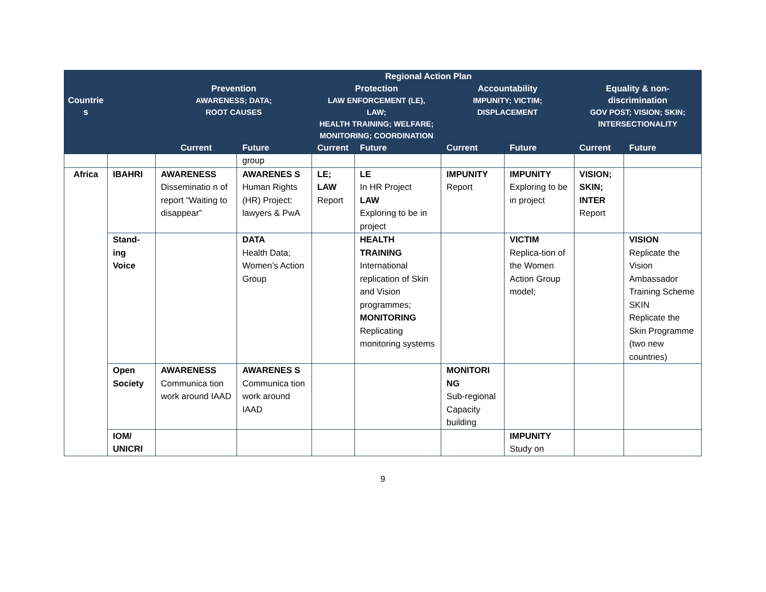| Countrie s | | Regional Action Plan | | | | | | | |
| --- | --- | --- | --- | --- | --- | --- | --- | --- | --- |
| | | Prevention AWARENESS; DATA; ROOT CAUSES | | Protection LAW ENFORCEMENT (LE), LAW; HEALTH TRAINING; WELFARE; MONITORING; COORDINATION | | Accountability IMPUNITY; VICTIM; DISPLACEMENT | | Equality & non- discrimination GOV POST; VISION; SKIN; INTERSECTIONALITY | |
| | | Current | Future | Current | Future | Current | Future | Current | Future |
| | | | group | | | | | | |
| Africa | IBAHRI | AWARENESS Disseminatio n of report “Waiting to disappear” | AWARENES S Human Rights (HR) Project: lawyers & PwA | LE; LAW Report | LE In HR Project LAW Exploring to be in project | IMPUNITY Report | IMPUNITY Exploring to be in project | VISION; SKIN; INTER Report | |
| | Stand-ing Voice | | DATA Health Data; Women’s Action Group | | HEALTH TRAINING International replication of Skin and Vision programmes; MONITORING Replicating monitoring systems | | VICTIM Replica-tion of the Women Action Group model; | | VISION Replicate the Vision Ambassador Training Scheme SKIN Replicate the Skin Programme (two new countries) |
| | Open Society | AWARENESS Communica tion work around IAAD | AWARENES S Communica tion work around IAAD | | | MONITORI NG Sub-regional Capacity building | | | |
| | IOM/ UNICRI | | | | | | IMPUNITY Study on | | |
9